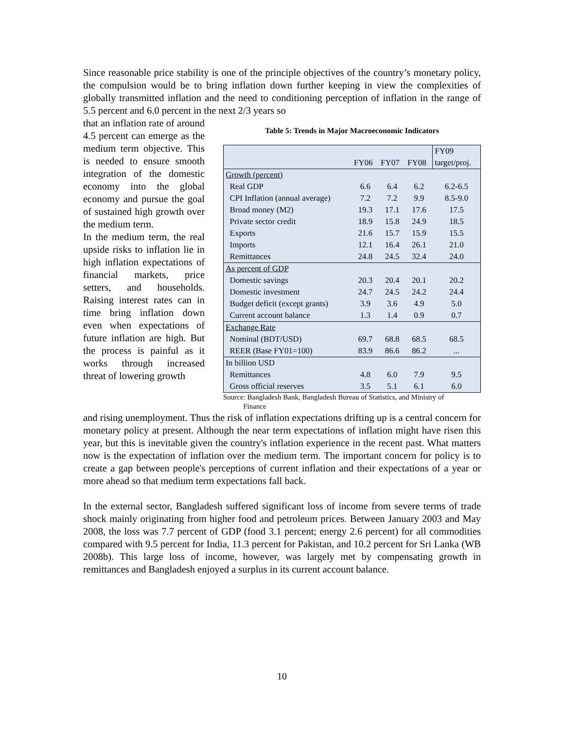Since reasonable price stability is one of the principle objectives of the country’s monetary policy, the compulsion would be to bring inflation down further keeping in view the complexities of globally transmitted inflation and the need to conditioning perception of inflation in the range of 5.5 percent and 6.0 percent in the next 2/3 years so
that an inflation rate of around 4.5 percent can emerge as the medium term objective. This is needed to ensure smooth integration of the domestic economy into the global economy and pursue the goal of sustained high growth over the medium term.
In the medium term, the real upside risks to inflation lie in high inflation expectations of financial markets, price setters, and households. Raising interest rates can in time bring inflation down even when expectations of future inflation are high. But the process is painful as it works through increased threat of lowering growth
Table 5: Trends in Major Macroeconomic Indicators
| | FY06 | FY07 | FY08 | FY09 target/proj. |
| --- | --- | --- | --- | --- |
| Growth (percent) | | | | |
| Real GDP | 6.6 | 6.4 | 6.2 | 6.2-6.5 |
| CPI Inflation (annual average) | 7.2 | 7.2 | 9.9 | 8.5-9.0 |
| Broad money (M2) | 19.3 | 17.1 | 17.6 | 17.5 |
| Private sector credit | 18.9 | 15.8 | 24.9 | 18.5 |
| Exports | 21.6 | 15.7 | 15.9 | 15.5 |
| Imports | 12.1 | 16.4 | 26.1 | 21.0 |
| Remittances | 24.8 | 24.5 | 32.4 | 24.0 |
| As percent of GDP | | | | |
| Domestic savings | 20.3 | 20.4 | 20.1 | 20.2 |
| Domestic investment | 24.7 | 24.5 | 24.2 | 24.4 |
| Budget deficit (except grants) | 3.9 | 3.6 | 4.9 | 5.0 |
| Current account balance | 1.3 | 1.4 | 0.9 | 0.7 |
| Exchange Rate | | | | |
| Nominal (BDT/USD) | 69.7 | 68.8 | 68.5 | 68.5 |
| REER (Base FY01=100) | 83.9 | 86.6 | 86.2 | ... |
| In billion USD | | | | |
| Remittances | 4.8 | 6.0 | 7.9 | 9.5 |
| Gross official reserves | 3.5 | 5.1 | 6.1 | 6.0 |
Source: Bangladesh Bank, Bangladesh Bureau of Statistics, and Ministry of
Finance
and rising unemployment. Thus the risk of inflation expectations drifting up is a central concern for monetary policy at present. Although the near term expectations of inflation might have risen this year, but this is inevitable given the country's inflation experience in the recent past. What matters now is the expectation of inflation over the medium term. The important concern for policy is to create a gap between people's perceptions of current inflation and their expectations of a year or more ahead so that medium term expectations fall back.
In the external sector, Bangladesh suffered significant loss of income from severe terms of trade shock mainly originating from higher food and petroleum prices. Between January 2003 and May 2008, the loss was 7.7 percent of GDP (food 3.1 percent; energy 2.6 percent) for all commodities compared with 9.5 percent for India, 11.3 percent for Pakistan, and 10.2 percent for Sri Lanka (WB 2008b). This large loss of income, however, was largely met by compensating growth in remittances and Bangladesh enjoyed a surplus in its current account balance.
10